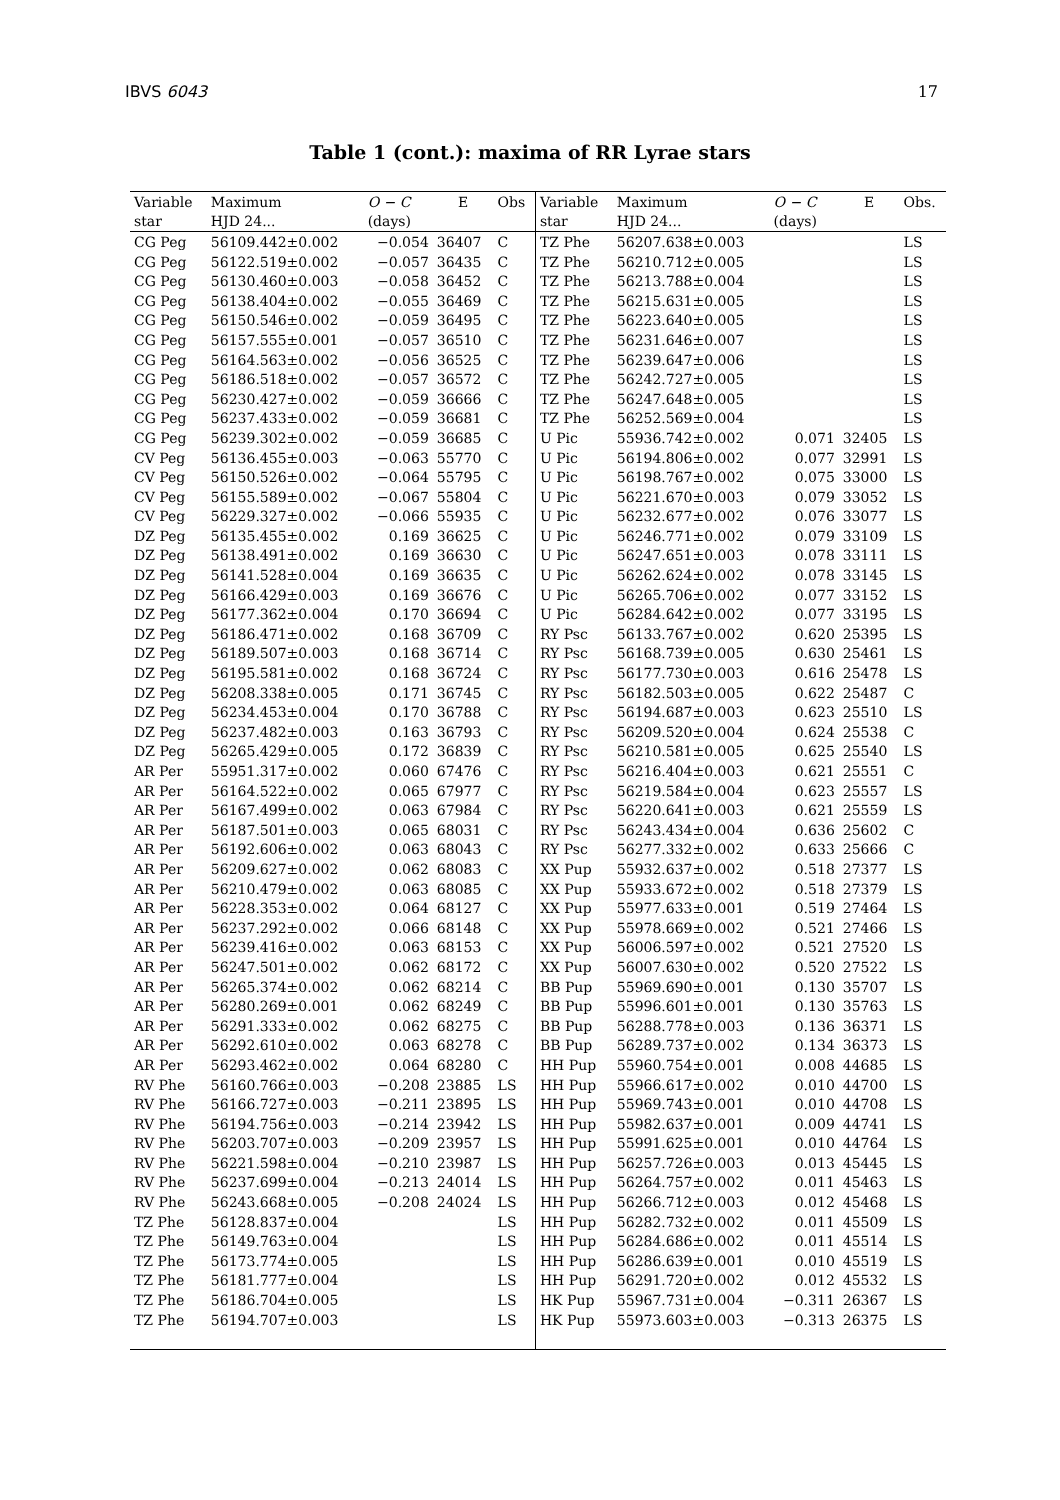IBVS 6043 17
Table 1 (cont.): maxima of RR Lyrae stars
| Variable | Maximum | O − C | E | Obs | Variable | Maximum | O − C | E | Obs. |
| --- | --- | --- | --- | --- | --- | --- | --- | --- | --- |
| star | HJD 24... | (days) | | | star | HJD 24... | (days) | | |
| CG Peg | 56109.442±0.002 | −0.054 | 36407 | C | TZ Phe | 56207.638±0.003 | | | LS |
| CG Peg | 56122.519±0.002 | −0.057 | 36435 | C | TZ Phe | 56210.712±0.005 | | | LS |
| CG Peg | 56130.460±0.003 | −0.058 | 36452 | C | TZ Phe | 56213.788±0.004 | | | LS |
| CG Peg | 56138.404±0.002 | −0.055 | 36469 | C | TZ Phe | 56215.631±0.005 | | | LS |
| CG Peg | 56150.546±0.002 | −0.059 | 36495 | C | TZ Phe | 56223.640±0.005 | | | LS |
| CG Peg | 56157.555±0.001 | −0.057 | 36510 | C | TZ Phe | 56231.646±0.007 | | | LS |
| CG Peg | 56164.563±0.002 | −0.056 | 36525 | C | TZ Phe | 56239.647±0.006 | | | LS |
| CG Peg | 56186.518±0.002 | −0.057 | 36572 | C | TZ Phe | 56242.727±0.005 | | | LS |
| CG Peg | 56230.427±0.002 | −0.059 | 36666 | C | TZ Phe | 56247.648±0.005 | | | LS |
| CG Peg | 56237.433±0.002 | −0.059 | 36681 | C | TZ Phe | 56252.569±0.004 | | | LS |
| CG Peg | 56239.302±0.002 | −0.059 | 36685 | C | U Pic | 55936.742±0.002 | 0.071 | 32405 | LS |
| CV Peg | 56136.455±0.003 | −0.063 | 55770 | C | U Pic | 56194.806±0.002 | 0.077 | 32991 | LS |
| CV Peg | 56150.526±0.002 | −0.064 | 55795 | C | U Pic | 56198.767±0.002 | 0.075 | 33000 | LS |
| CV Peg | 56155.589±0.002 | −0.067 | 55804 | C | U Pic | 56221.670±0.003 | 0.079 | 33052 | LS |
| CV Peg | 56229.327±0.002 | −0.066 | 55935 | C | U Pic | 56232.677±0.002 | 0.076 | 33077 | LS |
| DZ Peg | 56135.455±0.002 | 0.169 | 36625 | C | U Pic | 56246.771±0.002 | 0.079 | 33109 | LS |
| DZ Peg | 56138.491±0.002 | 0.169 | 36630 | C | U Pic | 56247.651±0.003 | 0.078 | 33111 | LS |
| DZ Peg | 56141.528±0.004 | 0.169 | 36635 | C | U Pic | 56262.624±0.002 | 0.078 | 33145 | LS |
| DZ Peg | 56166.429±0.003 | 0.169 | 36676 | C | U Pic | 56265.706±0.002 | 0.077 | 33152 | LS |
| DZ Peg | 56177.362±0.004 | 0.170 | 36694 | C | U Pic | 56284.642±0.002 | 0.077 | 33195 | LS |
| DZ Peg | 56186.471±0.002 | 0.168 | 36709 | C | RY Psc | 56133.767±0.002 | 0.620 | 25395 | LS |
| DZ Peg | 56189.507±0.003 | 0.168 | 36714 | C | RY Psc | 56168.739±0.005 | 0.630 | 25461 | LS |
| DZ Peg | 56195.581±0.002 | 0.168 | 36724 | C | RY Psc | 56177.730±0.003 | 0.616 | 25478 | LS |
| DZ Peg | 56208.338±0.005 | 0.171 | 36745 | C | RY Psc | 56182.503±0.005 | 0.622 | 25487 | C |
| DZ Peg | 56234.453±0.004 | 0.170 | 36788 | C | RY Psc | 56194.687±0.003 | 0.623 | 25510 | LS |
| DZ Peg | 56237.482±0.003 | 0.163 | 36793 | C | RY Psc | 56209.520±0.004 | 0.624 | 25538 | C |
| DZ Peg | 56265.429±0.005 | 0.172 | 36839 | C | RY Psc | 56210.581±0.005 | 0.625 | 25540 | LS |
| AR Per | 55951.317±0.002 | 0.060 | 67476 | C | RY Psc | 56216.404±0.003 | 0.621 | 25551 | C |
| AR Per | 56164.522±0.002 | 0.065 | 67977 | C | RY Psc | 56219.584±0.004 | 0.623 | 25557 | LS |
| AR Per | 56167.499±0.002 | 0.063 | 67984 | C | RY Psc | 56220.641±0.003 | 0.621 | 25559 | LS |
| AR Per | 56187.501±0.003 | 0.065 | 68031 | C | RY Psc | 56243.434±0.004 | 0.636 | 25602 | C |
| AR Per | 56192.606±0.002 | 0.063 | 68043 | C | RY Psc | 56277.332±0.002 | 0.633 | 25666 | C |
| AR Per | 56209.627±0.002 | 0.062 | 68083 | C | XX Pup | 55932.637±0.002 | 0.518 | 27377 | LS |
| AR Per | 56210.479±0.002 | 0.063 | 68085 | C | XX Pup | 55933.672±0.002 | 0.518 | 27379 | LS |
| AR Per | 56228.353±0.002 | 0.064 | 68127 | C | XX Pup | 55977.633±0.001 | 0.519 | 27464 | LS |
| AR Per | 56237.292±0.002 | 0.066 | 68148 | C | XX Pup | 55978.669±0.002 | 0.521 | 27466 | LS |
| AR Per | 56239.416±0.002 | 0.063 | 68153 | C | XX Pup | 56006.597±0.002 | 0.521 | 27520 | LS |
| AR Per | 56247.501±0.002 | 0.062 | 68172 | C | XX Pup | 56007.630±0.002 | 0.520 | 27522 | LS |
| AR Per | 56265.374±0.002 | 0.062 | 68214 | C | BB Pup | 55969.690±0.001 | 0.130 | 35707 | LS |
| AR Per | 56280.269±0.001 | 0.062 | 68249 | C | BB Pup | 55996.601±0.001 | 0.130 | 35763 | LS |
| AR Per | 56291.333±0.002 | 0.062 | 68275 | C | BB Pup | 56288.778±0.003 | 0.136 | 36371 | LS |
| AR Per | 56292.610±0.002 | 0.063 | 68278 | C | BB Pup | 56289.737±0.002 | 0.134 | 36373 | LS |
| AR Per | 56293.462±0.002 | 0.064 | 68280 | C | HH Pup | 55960.754±0.001 | 0.008 | 44685 | LS |
| RV Phe | 56160.766±0.003 | −0.208 | 23885 | LS | HH Pup | 55966.617±0.002 | 0.010 | 44700 | LS |
| RV Phe | 56166.727±0.003 | −0.211 | 23895 | LS | HH Pup | 55969.743±0.001 | 0.010 | 44708 | LS |
| RV Phe | 56194.756±0.003 | −0.214 | 23942 | LS | HH Pup | 55982.637±0.001 | 0.009 | 44741 | LS |
| RV Phe | 56203.707±0.003 | −0.209 | 23957 | LS | HH Pup | 55991.625±0.001 | 0.010 | 44764 | LS |
| RV Phe | 56221.598±0.004 | −0.210 | 23987 | LS | HH Pup | 56257.726±0.003 | 0.013 | 45445 | LS |
| RV Phe | 56237.699±0.004 | −0.213 | 24014 | LS | HH Pup | 56264.757±0.002 | 0.011 | 45463 | LS |
| RV Phe | 56243.668±0.005 | −0.208 | 24024 | LS | HH Pup | 56266.712±0.003 | 0.012 | 45468 | LS |
| TZ Phe | 56128.837±0.004 | | | LS | HH Pup | 56282.732±0.002 | 0.011 | 45509 | LS |
| TZ Phe | 56149.763±0.004 | | | LS | HH Pup | 56284.686±0.002 | 0.011 | 45514 | LS |
| TZ Phe | 56173.774±0.005 | | | LS | HH Pup | 56286.639±0.001 | 0.010 | 45519 | LS |
| TZ Phe | 56181.777±0.004 | | | LS | HH Pup | 56291.720±0.002 | 0.012 | 45532 | LS |
| TZ Phe | 56186.704±0.005 | | | LS | HK Pup | 55967.731±0.004 | −0.311 | 26367 | LS |
| TZ Phe | 56194.707±0.003 | | | LS | HK Pup | 55973.603±0.003 | −0.313 | 26375 | LS |